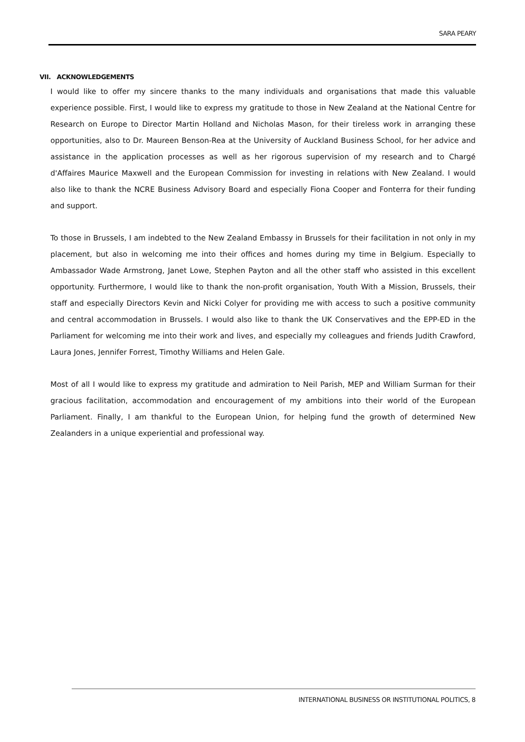SARA PEARY
VII. ACKNOWLEDGEMENTS
I would like to offer my sincere thanks to the many individuals and organisations that made this valuable experience possible. First, I would like to express my gratitude to those in New Zealand at the National Centre for Research on Europe to Director Martin Holland and Nicholas Mason, for their tireless work in arranging these opportunities, also to Dr. Maureen Benson-Rea at the University of Auckland Business School, for her advice and assistance in the application processes as well as her rigorous supervision of my research and to Chargé d'Affaires Maurice Maxwell and the European Commission for investing in relations with New Zealand. I would also like to thank the NCRE Business Advisory Board and especially Fiona Cooper and Fonterra for their funding and support.
To those in Brussels, I am indebted to the New Zealand Embassy in Brussels for their facilitation in not only in my placement, but also in welcoming me into their offices and homes during my time in Belgium. Especially to Ambassador Wade Armstrong, Janet Lowe, Stephen Payton and all the other staff who assisted in this excellent opportunity. Furthermore, I would like to thank the non-profit organisation, Youth With a Mission, Brussels, their staff and especially Directors Kevin and Nicki Colyer for providing me with access to such a positive community and central accommodation in Brussels. I would also like to thank the UK Conservatives and the EPP-ED in the Parliament for welcoming me into their work and lives, and especially my colleagues and friends Judith Crawford, Laura Jones, Jennifer Forrest, Timothy Williams and Helen Gale.
Most of all I would like to express my gratitude and admiration to Neil Parish, MEP and William Surman for their gracious facilitation, accommodation and encouragement of my ambitions into their world of the European Parliament. Finally, I am thankful to the European Union, for helping fund the growth of determined New Zealanders in a unique experiential and professional way.
INTERNATIONAL BUSINESS OR INSTITUTIONAL POLITICS, 8